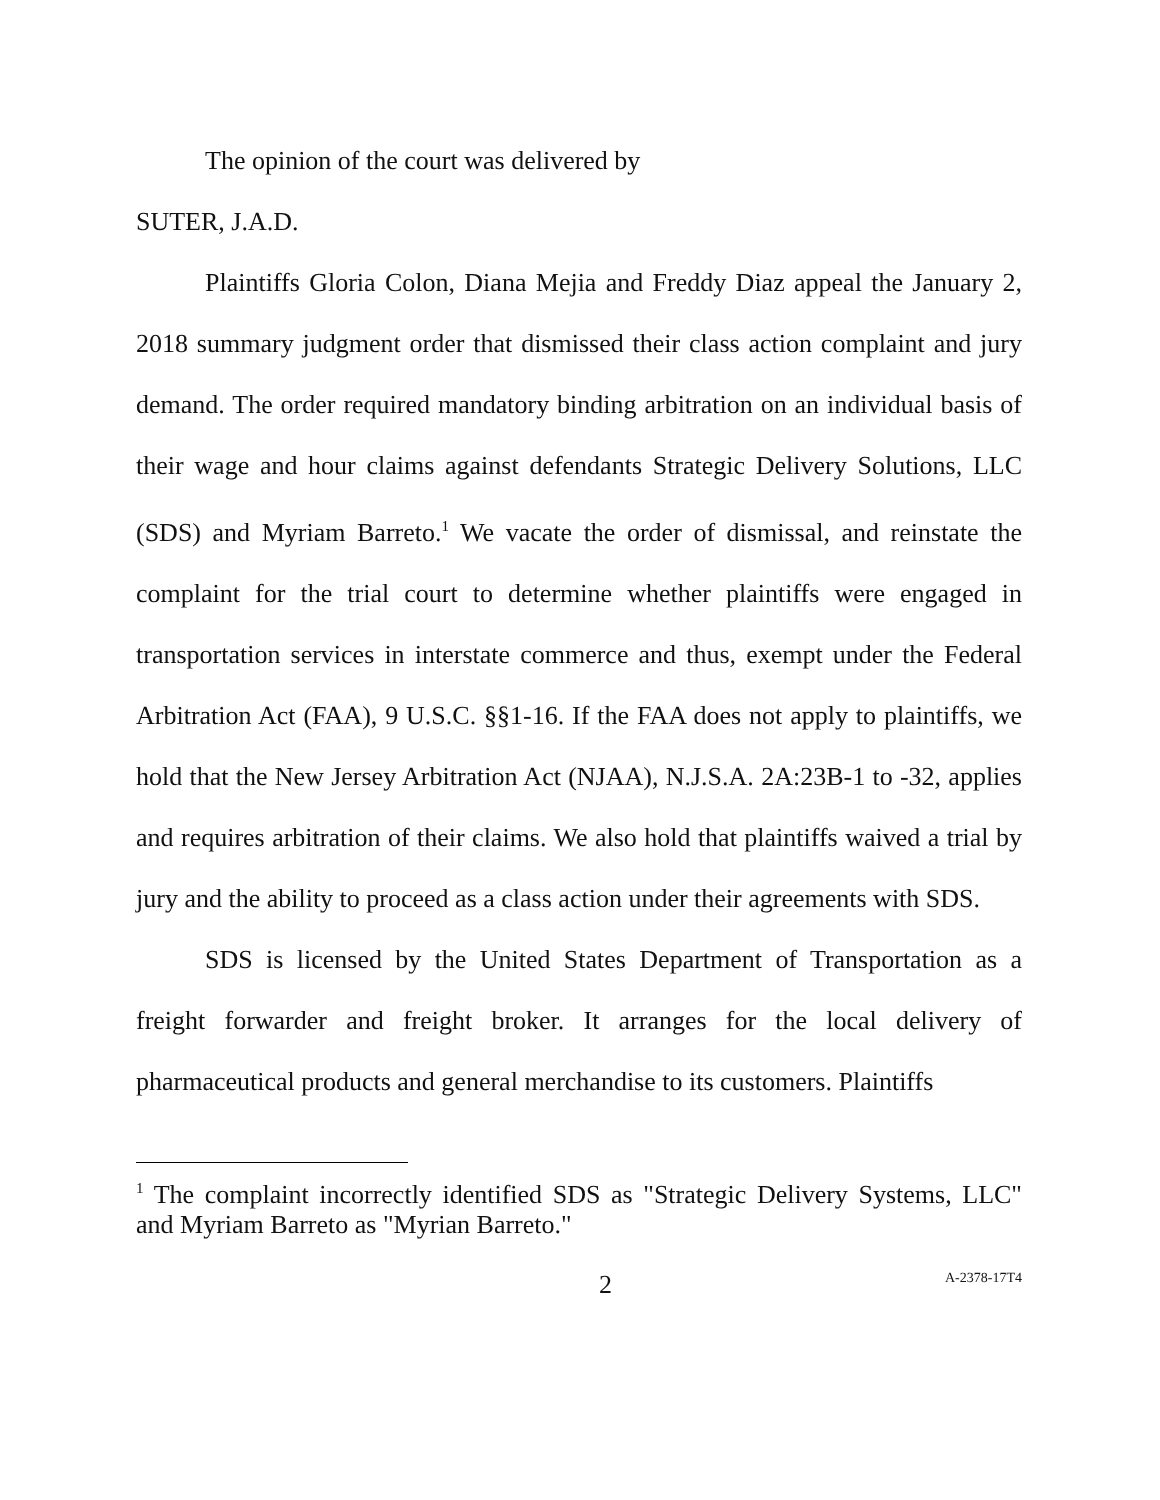The opinion of the court was delivered by
SUTER, J.A.D.
Plaintiffs Gloria Colon, Diana Mejia and Freddy Diaz appeal the January 2, 2018 summary judgment order that dismissed their class action complaint and jury demand. The order required mandatory binding arbitration on an individual basis of their wage and hour claims against defendants Strategic Delivery Solutions, LLC (SDS) and Myriam Barreto.<sup>1</sup> We vacate the order of dismissal, and reinstate the complaint for the trial court to determine whether plaintiffs were engaged in transportation services in interstate commerce and thus, exempt under the Federal Arbitration Act (FAA), 9 U.S.C. §§1-16. If the FAA does not apply to plaintiffs, we hold that the New Jersey Arbitration Act (NJAA), N.J.S.A. 2A:23B-1 to -32, applies and requires arbitration of their claims. We also hold that plaintiffs waived a trial by jury and the ability to proceed as a class action under their agreements with SDS.
SDS is licensed by the United States Department of Transportation as a freight forwarder and freight broker. It arranges for the local delivery of pharmaceutical products and general merchandise to its customers. Plaintiffs
<sup>1</sup> The complaint incorrectly identified SDS as "Strategic Delivery Systems, LLC" and Myriam Barreto as "Myrian Barreto."
2 A-2378-17T4